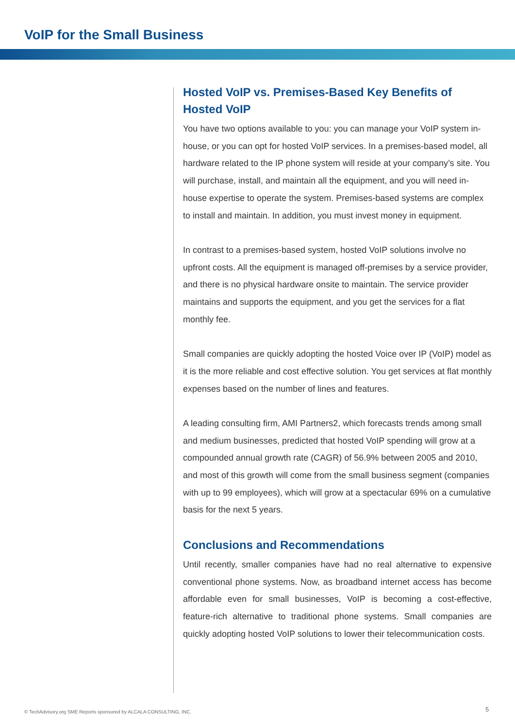VoIP for the Small Business
Hosted VoIP vs. Premises-Based Key Benefits of Hosted VoIP
You have two options available to you: you can manage your VoIP system in-house, or you can opt for hosted VoIP services. In a premises-based model, all hardware related to the IP phone system will reside at your company’s site. You will purchase, install, and maintain all the equipment, and you will need in-house expertise to operate the system. Premises-based systems are complex to install and maintain. In addition, you must invest money in equipment.
In contrast to a premises-based system, hosted VoIP solutions involve no upfront costs. All the equipment is managed off-premises by a service provider, and there is no physical hardware onsite to maintain. The service provider maintains and supports the equipment, and you get the services for a flat monthly fee.
Small companies are quickly adopting the hosted Voice over IP (VoIP) model as it is the more reliable and cost effective solution. You get services at flat monthly expenses based on the number of lines and features.
A leading consulting firm, AMI Partners2, which forecasts trends among small and medium businesses, predicted that hosted VoIP spending will grow at a compounded annual growth rate (CAGR) of 56.9% between 2005 and 2010, and most of this growth will come from the small business segment (companies with up to 99 employees), which will grow at a spectacular 69% on a cumulative basis for the next 5 years.
Conclusions and Recommendations
Until recently, smaller companies have had no real alternative to expensive conventional phone systems. Now, as broadband internet access has become affordable even for small businesses, VoIP is becoming a cost-effective, feature-rich alternative to traditional phone systems. Small companies are quickly adopting hosted VoIP solutions to lower their telecommunication costs.
© TechAdvisory.org SME Reports sponsored by ALCALA CONSULTING, INC.
5